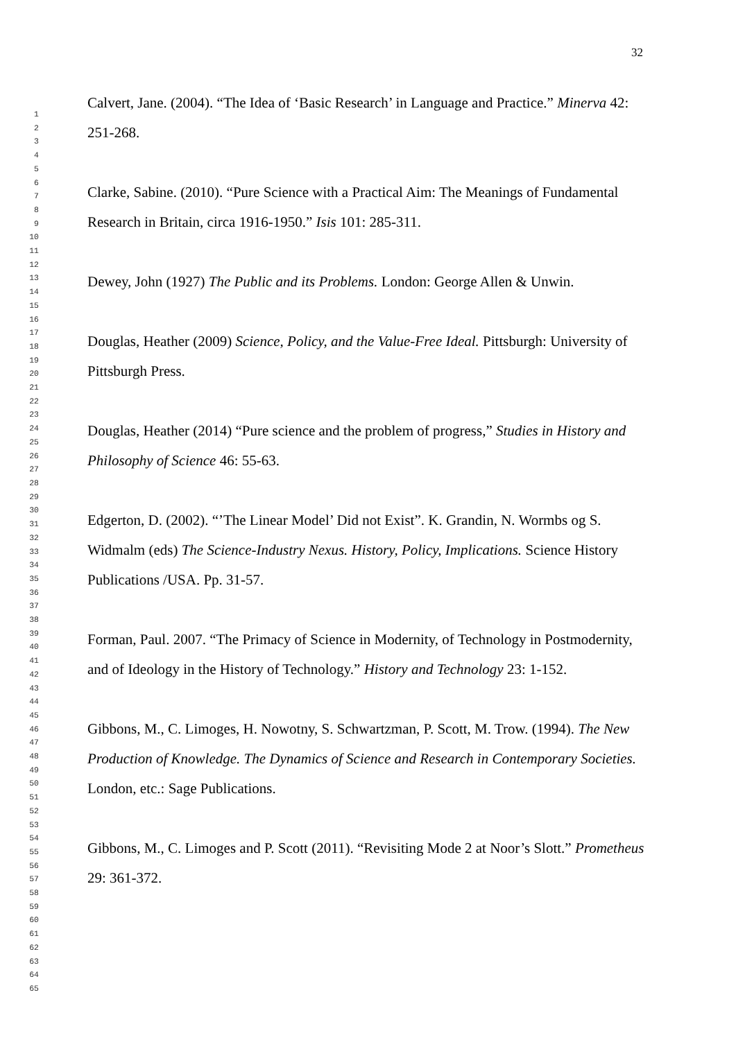32
1
2
3
4
5
6
7
8
9
10
11
12
13
14
15
16
17
18
19
20
21
22
23
24
25
26
27
28
29
30
31
32
33
34
35
36
37
38
39
40
41
42
43
44
45
46
47
48
49
50
51
52
53
54
55
56
57
58
59
60
61
62
63
64
65
Calvert, Jane. (2004). “The Idea of ‘Basic Research’ in Language and Practice.” Minerva 42: 251-268.
Clarke, Sabine. (2010). “Pure Science with a Practical Aim: The Meanings of Fundamental Research in Britain, circa 1916-1950.” Isis 101: 285-311.
Dewey, John (1927) The Public and its Problems. London: George Allen & Unwin.
Douglas, Heather (2009) Science, Policy, and the Value-Free Ideal. Pittsburgh: University of Pittsburgh Press.
Douglas, Heather (2014) “Pure science and the problem of progress,” Studies in History and Philosophy of Science 46: 55-63.
Edgerton, D. (2002). “’The Linear Model’ Did not Exist”. K. Grandin, N. Wormbs og S. Widmalm (eds) The Science-Industry Nexus. History, Policy, Implications. Science History Publications /USA. Pp. 31-57.
Forman, Paul. 2007. “The Primacy of Science in Modernity, of Technology in Postmodernity, and of Ideology in the History of Technology.” History and Technology 23: 1-152.
Gibbons, M., C. Limoges, H. Nowotny, S. Schwartzman, P. Scott, M. Trow. (1994). The New Production of Knowledge. The Dynamics of Science and Research in Contemporary Societies. London, etc.: Sage Publications.
Gibbons, M., C. Limoges and P. Scott (2011). “Revisiting Mode 2 at Noor’s Slott.” Prometheus 29: 361-372.